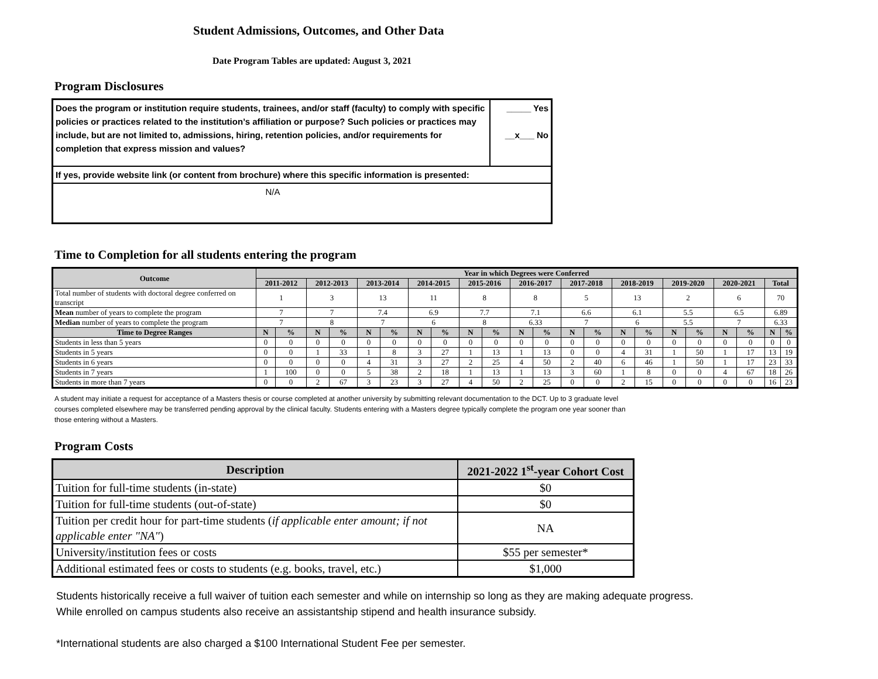Student Admissions, Outcomes, and Other Data
Date Program Tables are updated: August 3, 2021
Program Disclosures
| Does the program or institution require students, trainees, and/or staff (faculty) to comply with specific policies or practices related to the institution’s affiliation or purpose? Such policies or practices may include, but are not limited to, admissions, hiring, retention policies, and/or requirements for completion that express mission and values? | _____ Yes __x___ No |
| If yes, provide website link (or content from brochure) where this specific information is presented: | |
| N/A | |
Time to Completion for all students entering the program
| Outcome | Year in which Degrees were Conferred | | | | | | | | | | | | | | | | | | | | | |
| --- | --- | --- | --- | --- | --- | --- | --- | --- | --- | --- | --- | --- | --- | --- | --- | --- | --- | --- | --- | --- | --- | --- |
| | 2011-2012 | | 2012-2013 | | 2013-2014 | | 2014-2015 | | 2015-2016 | | 2016-2017 | | 2017-2018 | | 2018-2019 | | 2019-2020 | | 2020-2021 | | Total | |
| Total number of students with doctoral degree conferred on transcript | 1 | | 3 | | 13 | | 11 | | 8 | | 8 | | 5 | | 13 | | 2 | | 6 | | 70 | |
| Mean number of years to complete the program | 7 | | 7 | | 7.4 | | 6.9 | | 7.7 | | 7.1 | | 6.6 | | 6.1 | | 5.5 | | 6.5 | | 6.89 | |
| Median number of years to complete the program | 7 | | 8 | | 7 | | 6 | | 8 | | 6.33 | | 7 | | 6 | | 5.5 | | 7 | | 6.33 | |
| Time to Degree Ranges | N | % | N | % | N | % | N | % | N | % | N | % | N | % | N | % | N | % | N | % | N | % |
| Students in less than 5 years | 0 | 0 | 0 | 0 | 0 | 0 | 0 | 0 | 0 | 0 | 0 | 0 | 0 | 0 | 0 | 0 | 0 | 0 | 0 | 0 | 0 | 0 |
| Students in 5 years | 0 | 0 | 1 | 33 | 1 | 8 | 3 | 27 | 1 | 13 | 1 | 13 | 0 | 0 | 4 | 31 | 1 | 50 | 1 | 17 | 13 | 19 |
| Students in 6 years | 0 | 0 | 0 | 0 | 4 | 31 | 3 | 27 | 2 | 25 | 4 | 50 | 2 | 40 | 6 | 46 | 1 | 50 | 1 | 17 | 23 | 33 |
| Students in 7 years | 1 | 100 | 0 | 0 | 5 | 38 | 2 | 18 | 1 | 13 | 1 | 13 | 3 | 60 | 1 | 8 | 0 | 0 | 4 | 67 | 18 | 26 |
| Students in more than 7 years | 0 | 0 | 2 | 67 | 3 | 23 | 3 | 27 | 4 | 50 | 2 | 25 | 0 | 0 | 2 | 15 | 0 | 0 | 0 | 0 | 16 | 23 |
A student may initiate a request for acceptance of a Masters thesis or course completed at another university by submitting relevant documentation to the DCT. Up to 3 graduate level courses completed elsewhere may be transferred pending approval by the clinical faculty. Students entering with a Masters degree typically complete the program one year sooner than those entering without a Masters.
Program Costs
| Description | 2021-2022 1<sup>st</sup>-year Cohort Cost |
| --- | --- |
| Tuition for full-time students (in-state) | $0 |
| Tuition for full-time students (out-of-state) | $0 |
| Tuition per credit hour for part-time students ( if applicable enter amount; if not applicable enter "NA" ) | NA |
| University/institution fees or costs | $55 per semester* |
| Additional estimated fees or costs to students (e.g. books, travel, etc.) | $1,000 |
Students historically receive a full waiver of tuition each semester and while on internship so long as they are making adequate progress.
While enrolled on campus students also receive an assistantship stipend and health insurance subsidy.
*International students are also charged a $100 International Student Fee per semester.